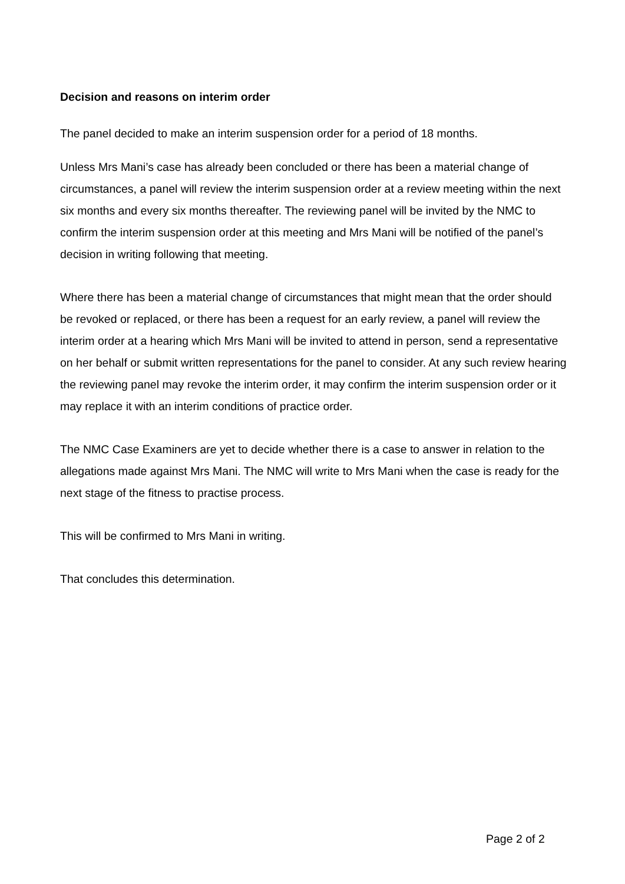Decision and reasons on interim order
The panel decided to make an interim suspension order for a period of 18 months.
Unless Mrs Mani’s case has already been concluded or there has been a material change of circumstances, a panel will review the interim suspension order at a review meeting within the next six months and every six months thereafter. The reviewing panel will be invited by the NMC to confirm the interim suspension order at this meeting and Mrs Mani will be notified of the panel’s decision in writing following that meeting.
Where there has been a material change of circumstances that might mean that the order should be revoked or replaced, or there has been a request for an early review, a panel will review the interim order at a hearing which Mrs Mani will be invited to attend in person, send a representative on her behalf or submit written representations for the panel to consider. At any such review hearing the reviewing panel may revoke the interim order, it may confirm the interim suspension order or it may replace it with an interim conditions of practice order.
The NMC Case Examiners are yet to decide whether there is a case to answer in relation to the allegations made against Mrs Mani. The NMC will write to Mrs Mani when the case is ready for the next stage of the fitness to practise process.
This will be confirmed to Mrs Mani in writing.
That concludes this determination.
Page 2 of 2